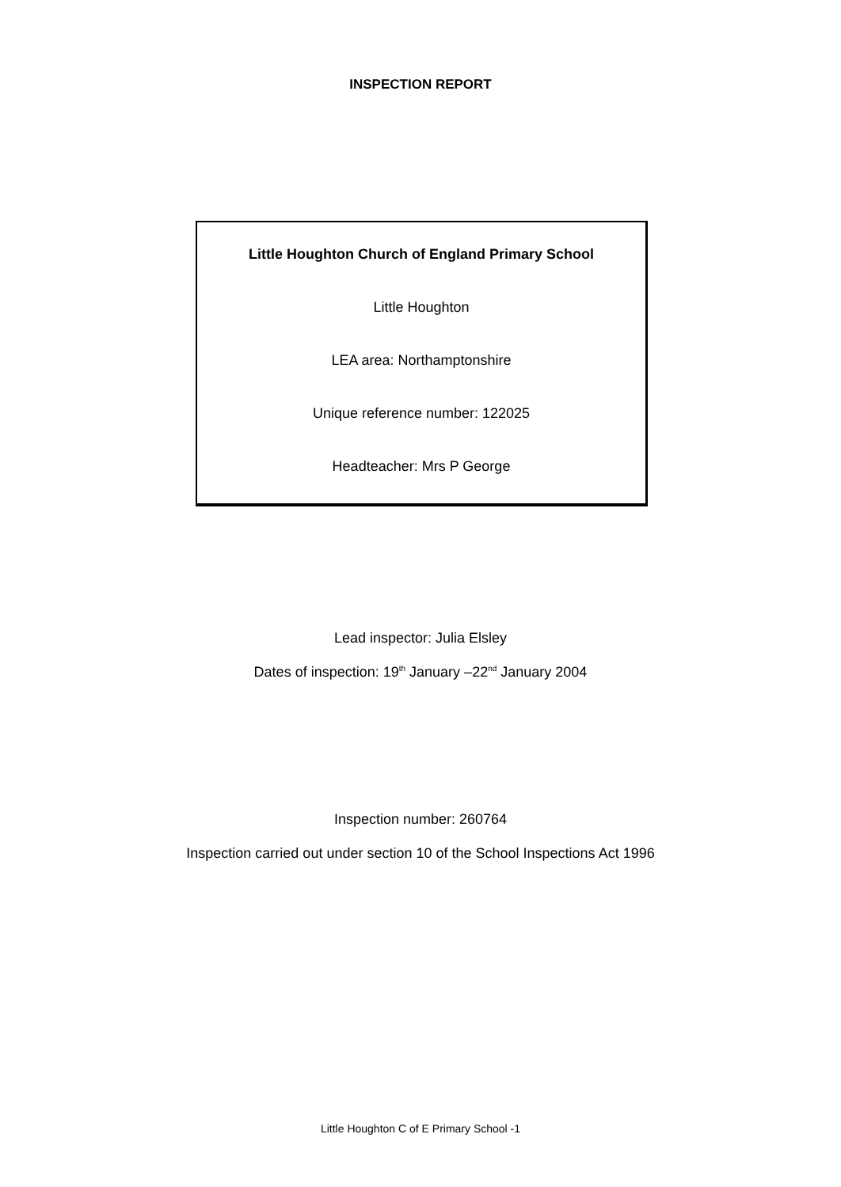INSPECTION REPORT
Little Houghton Church of England Primary School
Little Houghton
LEA area: Northamptonshire
Unique reference number: 122025
Headteacher: Mrs P George
Lead inspector: Julia Elsley
Dates of inspection: 19<sup>th</sup> January –22<sup>nd</sup> January 2004
Inspection number: 260764
Inspection carried out under section 10 of the School Inspections Act 1996
Little Houghton C of E Primary School -1